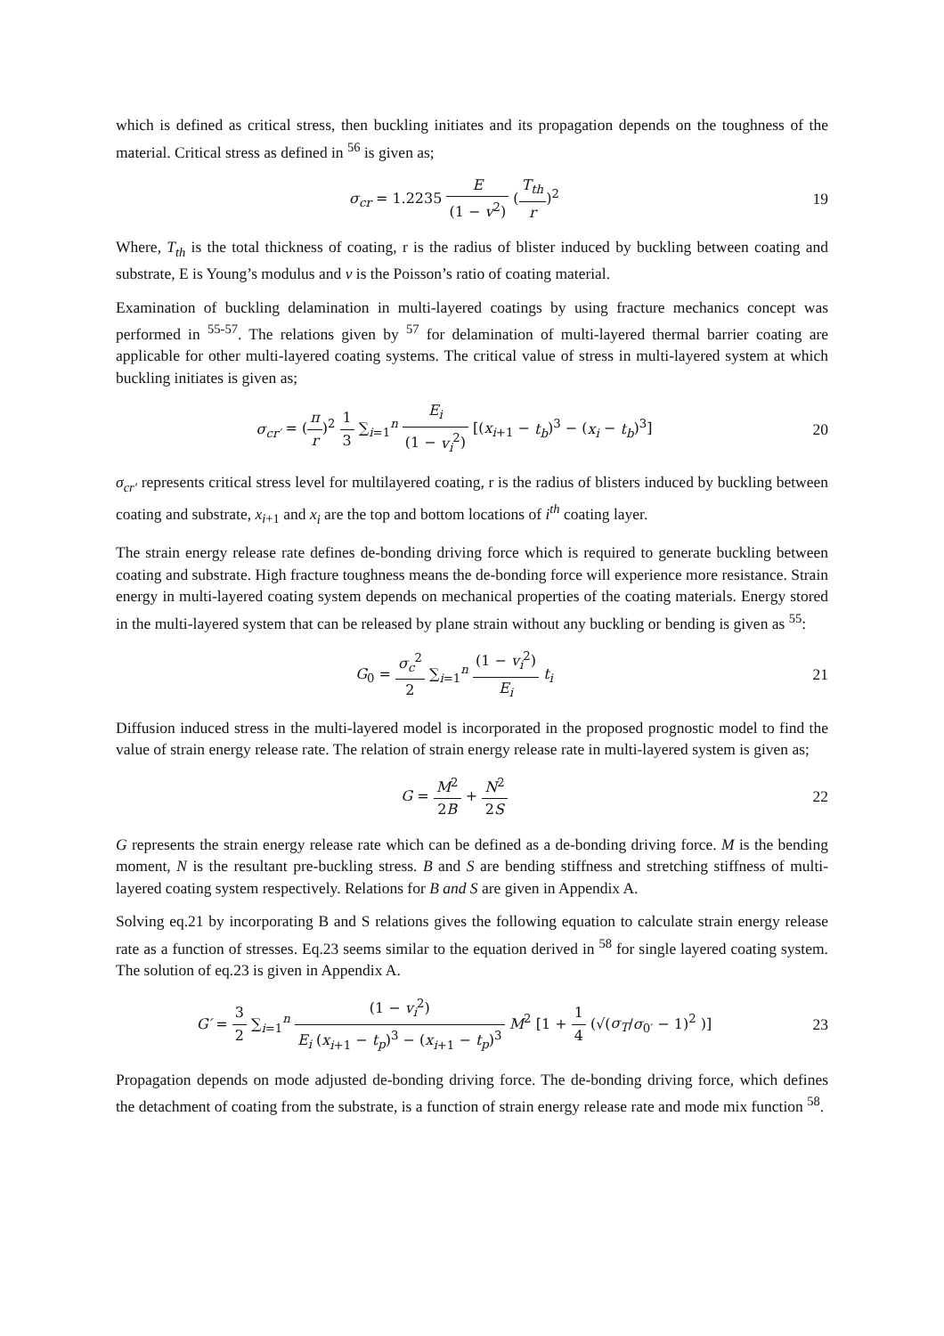which is defined as critical stress, then buckling initiates and its propagation depends on the toughness of the material. Critical stress as defined in <sup>56</sup> is given as;
σ<sub>cr</sub> = 1.2235 E (1 − v<sup>2</sup>) (T<sub>th</sub> r)<sup>2</sup>
19
Where, T<sub>th</sub> is the total thickness of coating, r is the radius of blister induced by buckling between coating and substrate, E is Young’s modulus and v is the Poisson’s ratio of coating material.
Examination of buckling delamination in multi-layered coatings by using fracture mechanics concept was performed in <sup>55-57</sup>. The relations given by <sup>57</sup> for delamination of multi-layered thermal barrier coating are applicable for other multi-layered coating systems. The critical value of stress in multi-layered system at which buckling initiates is given as;
σ<sub>cr′</sub> = (π r)<sup>2</sup> 1 3 ∑<sub>i=1</sub><sup>n</sup> E<sub>i</sub> (1 − v<sub>i</sub><sup>2</sup>) [(x<sub>i+1</sub> − t<sub>b</sub>)<sup>3</sup> − (x<sub>i</sub> − t<sub>b</sub>)<sup>3</sup>]
20
σ<sub>cr′</sub> represents critical stress level for multilayered coating, r is the radius of blisters induced by buckling between coating and substrate, x<sub>i+1</sub> and x<sub>i</sub> are the top and bottom locations of i<sup>th</sup> coating layer.
The strain energy release rate defines de-bonding driving force which is required to generate buckling between coating and substrate. High fracture toughness means the de-bonding force will experience more resistance. Strain energy in multi-layered coating system depends on mechanical properties of the coating materials. Energy stored in the multi-layered system that can be released by plane strain without any buckling or bending is given as <sup>55</sup>:
G<sub>0</sub> = σ<sub>c</sub><sup>2</sup> 2 ∑<sub>i=1</sub><sup>n</sup> (1 − v<sub>i</sub><sup>2</sup>) E<sub>i</sub> t<sub>i</sub>
21
Diffusion induced stress in the multi-layered model is incorporated in the proposed prognostic model to find the value of strain energy release rate. The relation of strain energy release rate in multi-layered system is given as;
G = M<sup>2</sup> 2B + N<sup>2</sup> 2S 22
G represents the strain energy release rate which can be defined as a de-bonding driving force. M is the bending moment, N is the resultant pre-buckling stress. B and S are bending stiffness and stretching stiffness of multi-layered coating system respectively. Relations for B and S are given in Appendix A.
Solving eq.21 by incorporating B and S relations gives the following equation to calculate strain energy release rate as a function of stresses. Eq.23 seems similar to the equation derived in <sup>58</sup> for single layered coating system. The solution of eq.23 is given in Appendix A.
G′ = 3 2 ∑<sub>i=1</sub><sup>n</sup> (1 − v<sub>i</sub><sup>2</sup>) E<sub>i</sub> (x<sub>i+1</sub> − t<sub>p</sub>)<sup>3</sup> − (x<sub>i+1</sub> − t<sub>p</sub>)<sup>3</sup> M<sup>2</sup> [1 + 1 4 (√(σ<sub>T</sub>/σ<sub>0′</sub> − 1)<sup>2</sup> )]
23
Propagation depends on mode adjusted de-bonding driving force. The de-bonding driving force, which defines the detachment of coating from the substrate, is a function of strain energy release rate and mode mix function <sup>58</sup>.